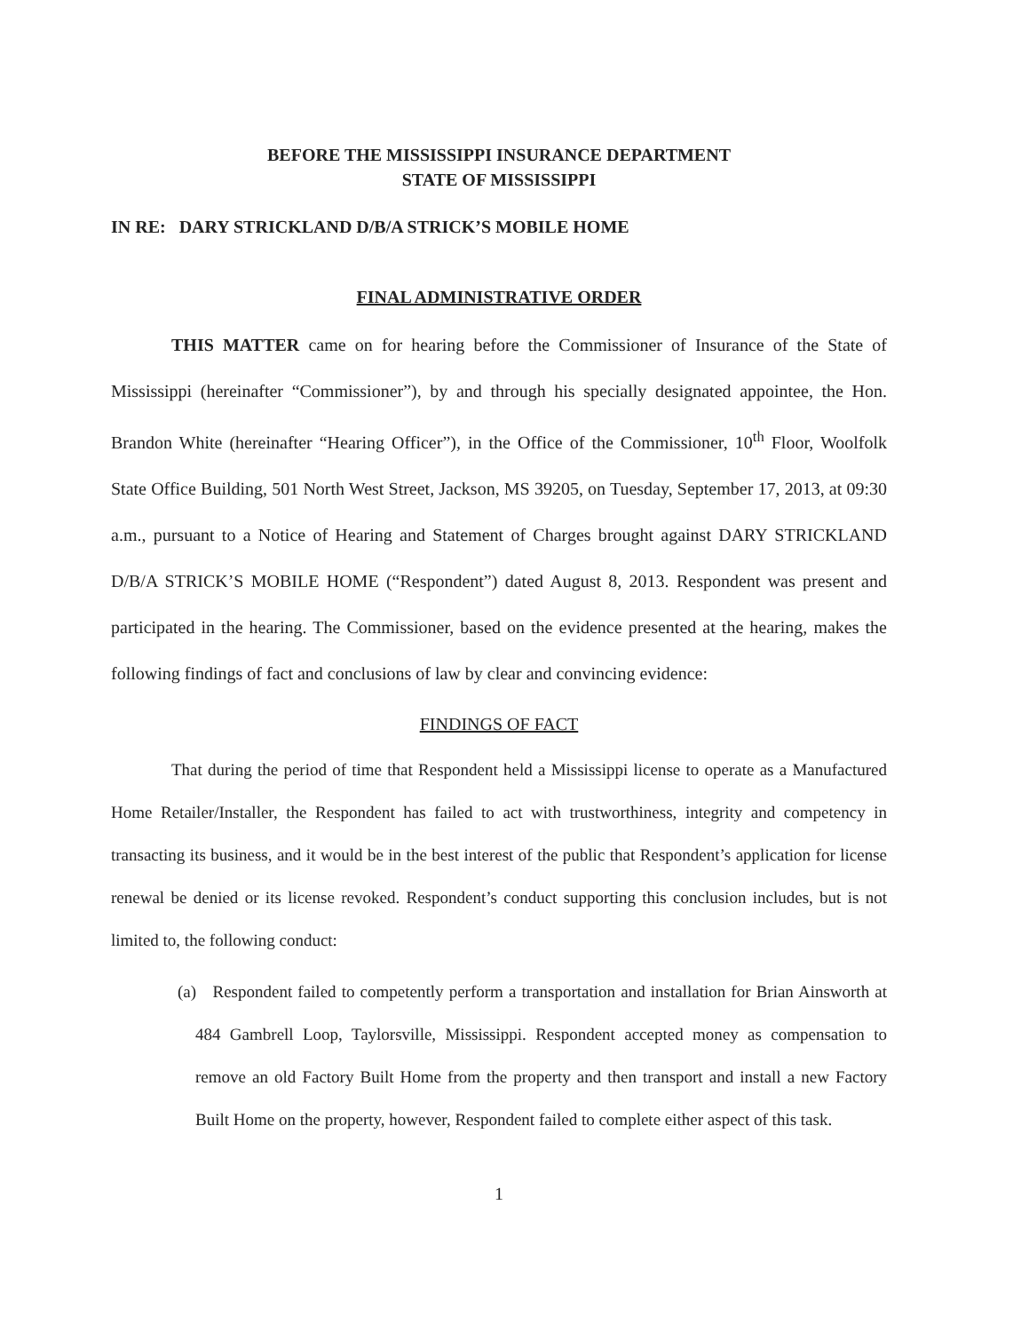BEFORE THE MISSISSIPPI INSURANCE DEPARTMENT
STATE OF MISSISSIPPI
IN RE: DARY STRICKLAND D/B/A STRICK’S MOBILE HOME
FINAL ADMINISTRATIVE ORDER
THIS MATTER came on for hearing before the Commissioner of Insurance of the State of Mississippi (hereinafter “Commissioner”), by and through his specially designated appointee, the Hon. Brandon White (hereinafter “Hearing Officer”), in the Office of the Commissioner, 10<sup>th</sup> Floor, Woolfolk State Office Building, 501 North West Street, Jackson, MS 39205, on Tuesday, September 17, 2013, at 09:30 a.m., pursuant to a Notice of Hearing and Statement of Charges brought against DARY STRICKLAND D/B/A STRICK’S MOBILE HOME (“Respondent”) dated August 8, 2013. Respondent was present and participated in the hearing. The Commissioner, based on the evidence presented at the hearing, makes the following findings of fact and conclusions of law by clear and convincing evidence:
FINDINGS OF FACT
That during the period of time that Respondent held a Mississippi license to operate as a Manufactured Home Retailer/Installer, the Respondent has failed to act with trustworthiness, integrity and competency in transacting its business, and it would be in the best interest of the public that Respondent’s application for license renewal be denied or its license revoked. Respondent’s conduct supporting this conclusion includes, but is not limited to, the following conduct:
(a) Respondent failed to competently perform a transportation and installation for Brian Ainsworth at 484 Gambrell Loop, Taylorsville, Mississippi. Respondent accepted money as compensation to remove an old Factory Built Home from the property and then transport and install a new Factory Built Home on the property, however, Respondent failed to complete either aspect of this task.
1